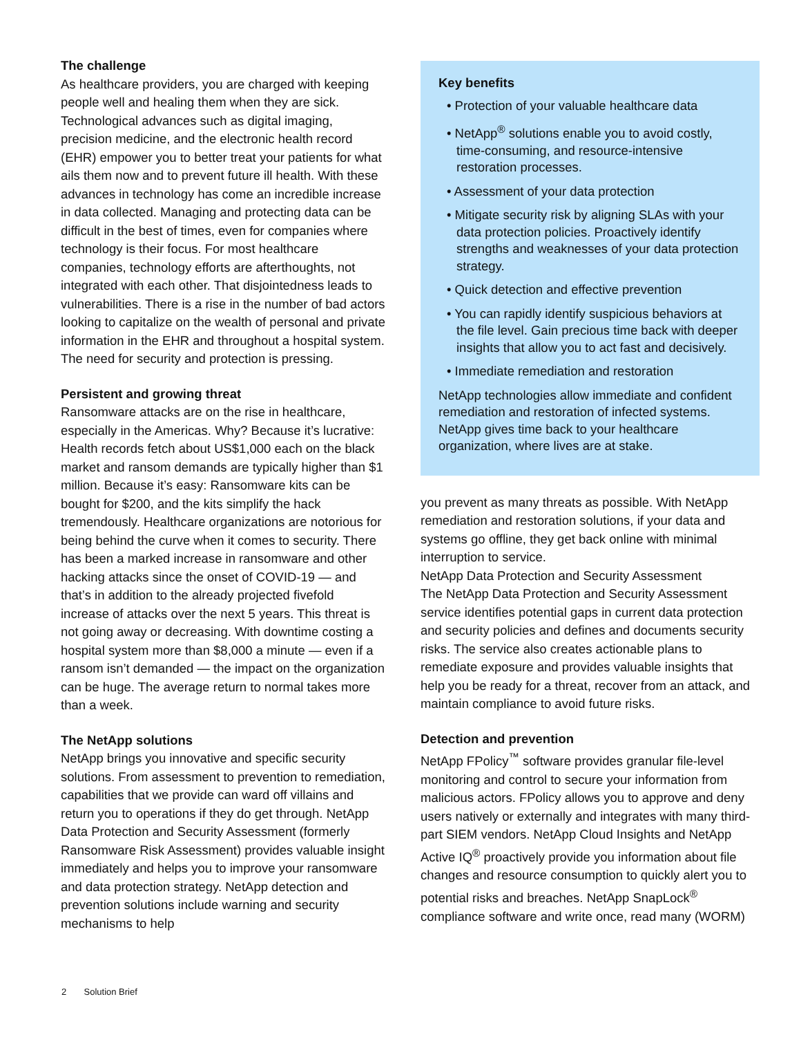The challenge
As healthcare providers, you are charged with keeping people well and healing them when they are sick. Technological advances such as digital imaging, precision medicine, and the electronic health record (EHR) empower you to better treat your patients for what ails them now and to prevent future ill health. With these advances in technology has come an incredible increase in data collected. Managing and protecting data can be difficult in the best of times, even for companies where technology is their focus. For most healthcare companies, technology efforts are afterthoughts, not integrated with each other. That disjointedness leads to vulnerabilities. There is a rise in the number of bad actors looking to capitalize on the wealth of personal and private information in the EHR and throughout a hospital system. The need for security and protection is pressing.
Persistent and growing threat
Ransomware attacks are on the rise in healthcare, especially in the Americas. Why? Because it’s lucrative: Health records fetch about US$1,000 each on the black market and ransom demands are typically higher than $1 million. Because it’s easy: Ransomware kits can be bought for $200, and the kits simplify the hack tremendously. Healthcare organizations are notorious for being behind the curve when it comes to security. There has been a marked increase in ransomware and other hacking attacks since the onset of COVID-19 — and that’s in addition to the already projected fivefold increase of attacks over the next 5 years. This threat is not going away or decreasing. With downtime costing a hospital system more than $8,000 a minute — even if a ransom isn’t demanded — the impact on the organization can be huge. The average return to normal takes more than a week.
The NetApp solutions
NetApp brings you innovative and specific security solutions. From assessment to prevention to remediation, capabilities that we provide can ward off villains and return you to operations if they do get through. NetApp Data Protection and Security Assessment (formerly Ransomware Risk Assessment) provides valuable insight immediately and helps you to improve your ransomware and data protection strategy. NetApp detection and prevention solutions include warning and security mechanisms to help
Key benefits
• Protection of your valuable healthcare data
• NetApp<sup>®</sup> solutions enable you to avoid costly, time-consuming, and resource-intensive restoration processes.
• Assessment of your data protection
• Mitigate security risk by aligning SLAs with your data protection policies. Proactively identify strengths and weaknesses of your data protection strategy.
• Quick detection and effective prevention
• You can rapidly identify suspicious behaviors at the file level. Gain precious time back with deeper insights that allow you to act fast and decisively.
• Immediate remediation and restoration
NetApp technologies allow immediate and confident remediation and restoration of infected systems. NetApp gives time back to your healthcare organization, where lives are at stake.
you prevent as many threats as possible. With NetApp remediation and restoration solutions, if your data and systems go offline, they get back online with minimal interruption to service.
NetApp Data Protection and Security Assessment
The NetApp Data Protection and Security Assessment service identifies potential gaps in current data protection and security policies and defines and documents security risks. The service also creates actionable plans to remediate exposure and provides valuable insights that help you be ready for a threat, recover from an attack, and maintain compliance to avoid future risks.
Detection and prevention
NetApp FPolicy<sup>™</sup> software provides granular file-level monitoring and control to secure your information from malicious actors. FPolicy allows you to approve and deny users natively or externally and integrates with many third-part SIEM vendors. NetApp Cloud Insights and NetApp Active IQ<sup>®</sup> proactively provide you information about file changes and resource consumption to quickly alert you to potential risks and breaches. NetApp SnapLock<sup>®</sup> compliance software and write once, read many (WORM)
2 Solution Brief